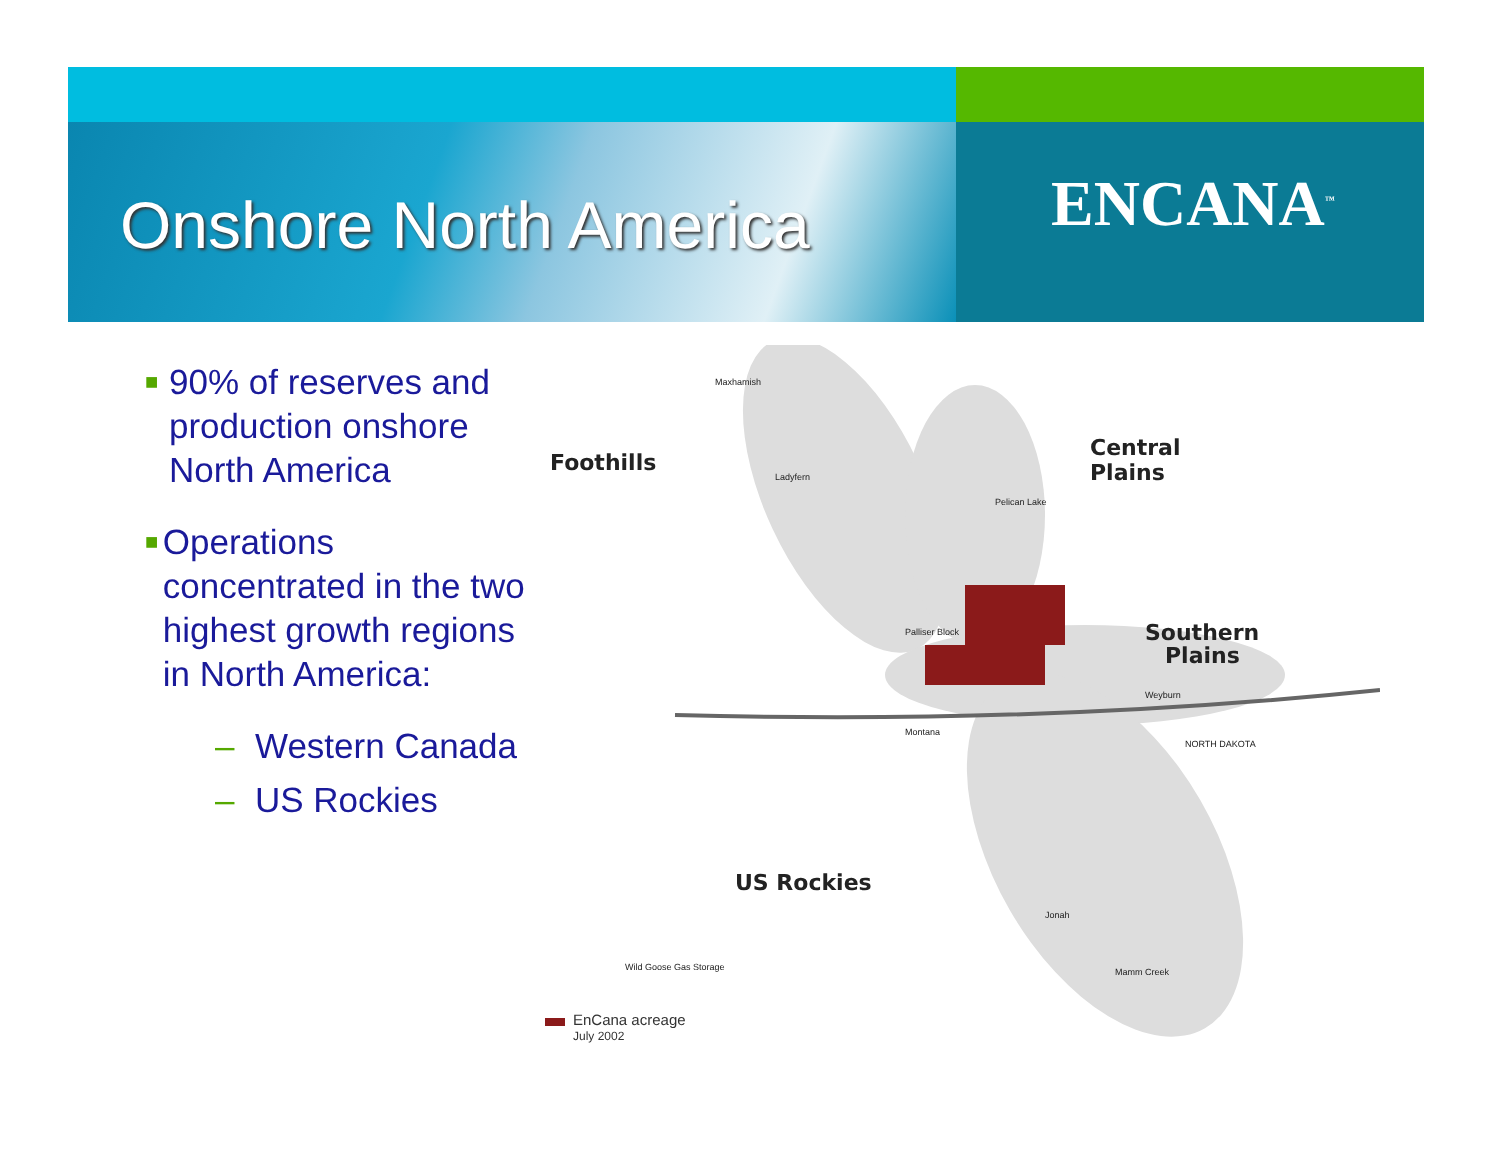Onshore North America
ENCANA<sup>™</sup>
■ 90% of reserves and production onshore North America
■ Operations concentrated in the two highest growth regions in North America:
– Western Canada
– US Rockies
Foothills
Central
Plains
Southern
Plains
US Rockies
Maxhamish
Ladyfern
Pelican Lake
Palliser Block
Weyburn
NORTH DAKOTA
Montana
Jonah
Mamm Creek
Wild Goose Gas Storage
EnCana acreage
July 2002